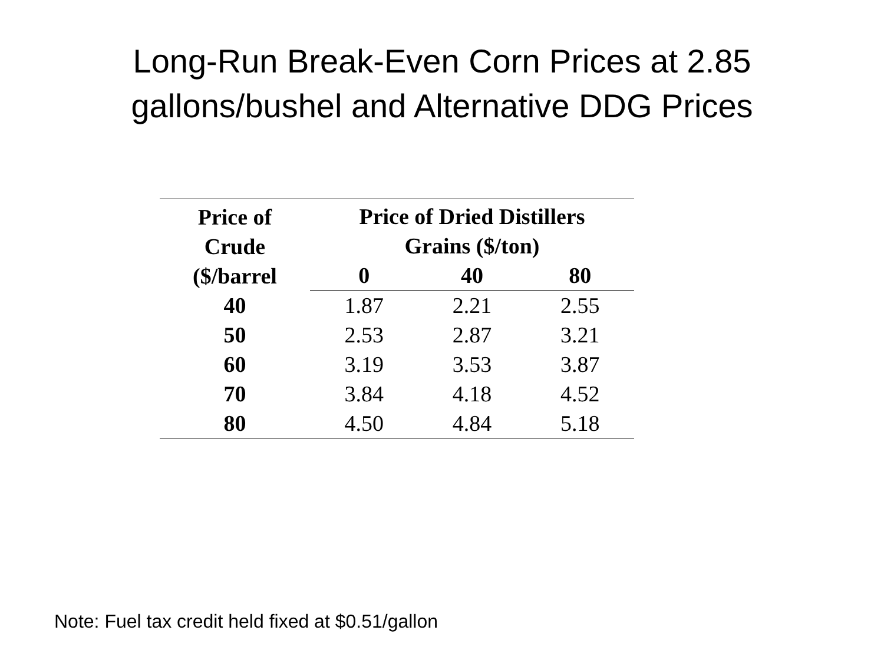Long-Run Break-Even Corn Prices at 2.85
gallons/bushel and Alternative DDG Prices
| Price of Crude ($/barrel | Price of Dried Distillers Grains ($/ton) | | |
| --- | --- | --- | --- |
| | 0 | 40 | 80 |
| 40 | 1.87 | 2.21 | 2.55 |
| 50 | 2.53 | 2.87 | 3.21 |
| 60 | 3.19 | 3.53 | 3.87 |
| 70 | 3.84 | 4.18 | 4.52 |
| 80 | 4.50 | 4.84 | 5.18 |
Note: Fuel tax credit held fixed at $0.51/gallon